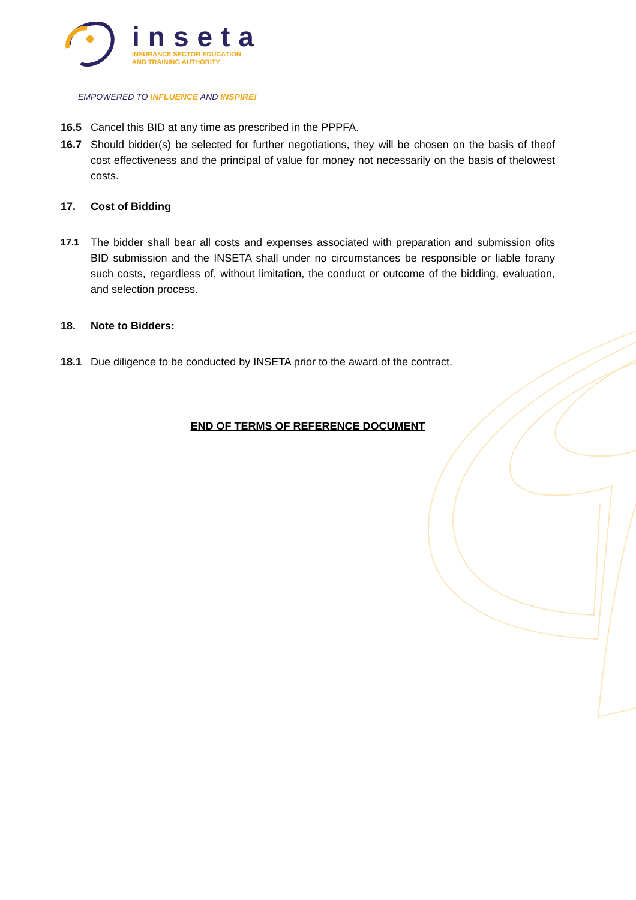inseta
INSURANCE SECTOR EDUCATION
AND TRAINING AUTHORITY
EMPOWERED TO INFLUENCE AND INSPIRE!
16.5 Cancel this BID at any time as prescribed in the PPPFA.
16.7 Should bidder(s) be selected for further negotiations, they will be chosen on the basis of theof cost effectiveness and the principal of value for money not necessarily on the basis of thelowest costs.
17. Cost of Bidding
17.1 The bidder shall bear all costs and expenses associated with preparation and submission ofits BID submission and the INSETA shall under no circumstances be responsible or liable forany such costs, regardless of, without limitation, the conduct or outcome of the bidding, evaluation, and selection process.
18. Note to Bidders:
18.1 Due diligence to be conducted by INSETA prior to the award of the contract.
END OF TERMS OF REFERENCE DOCUMENT